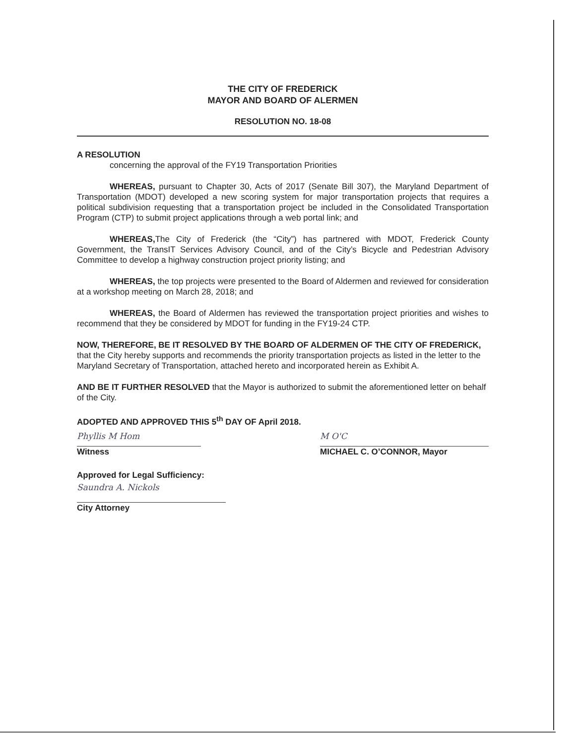THE CITY OF FREDERICK
MAYOR AND BOARD OF ALERMEN
RESOLUTION NO. 18-08
A RESOLUTION
concerning the approval of the FY19 Transportation Priorities
WHEREAS, pursuant to Chapter 30, Acts of 2017 (Senate Bill 307), the Maryland Department of Transportation (MDOT) developed a new scoring system for major transportation projects that requires a political subdivision requesting that a transportation project be included in the Consolidated Transportation Program (CTP) to submit project applications through a web portal link; and
WHEREAS, The City of Frederick (the “City”) has partnered with MDOT, Frederick County Government, the TransIT Services Advisory Council, and of the City’s Bicycle and Pedestrian Advisory Committee to develop a highway construction project priority listing; and
WHEREAS, the top projects were presented to the Board of Aldermen and reviewed for consideration at a workshop meeting on March 28, 2018; and
WHEREAS, the Board of Aldermen has reviewed the transportation project priorities and wishes to recommend that they be considered by MDOT for funding in the FY19-24 CTP.
NOW, THEREFORE, BE IT RESOLVED BY THE BOARD OF ALDERMEN OF THE CITY OF FREDERICK, that the City hereby supports and recommends the priority transportation projects as listed in the letter to the Maryland Secretary of Transportation, attached hereto and incorporated herein as Exhibit A.
AND BE IT FURTHER RESOLVED that the Mayor is authorized to submit the aforementioned letter on behalf of the City.
ADOPTED AND APPROVED THIS 5<sup>th</sup> DAY OF April 2018.
Phyllis M Hom
Witness
M O'C
MICHAEL C. O’CONNOR, Mayor
Approved for Legal Sufficiency:
Saundra A. Nickols
City Attorney